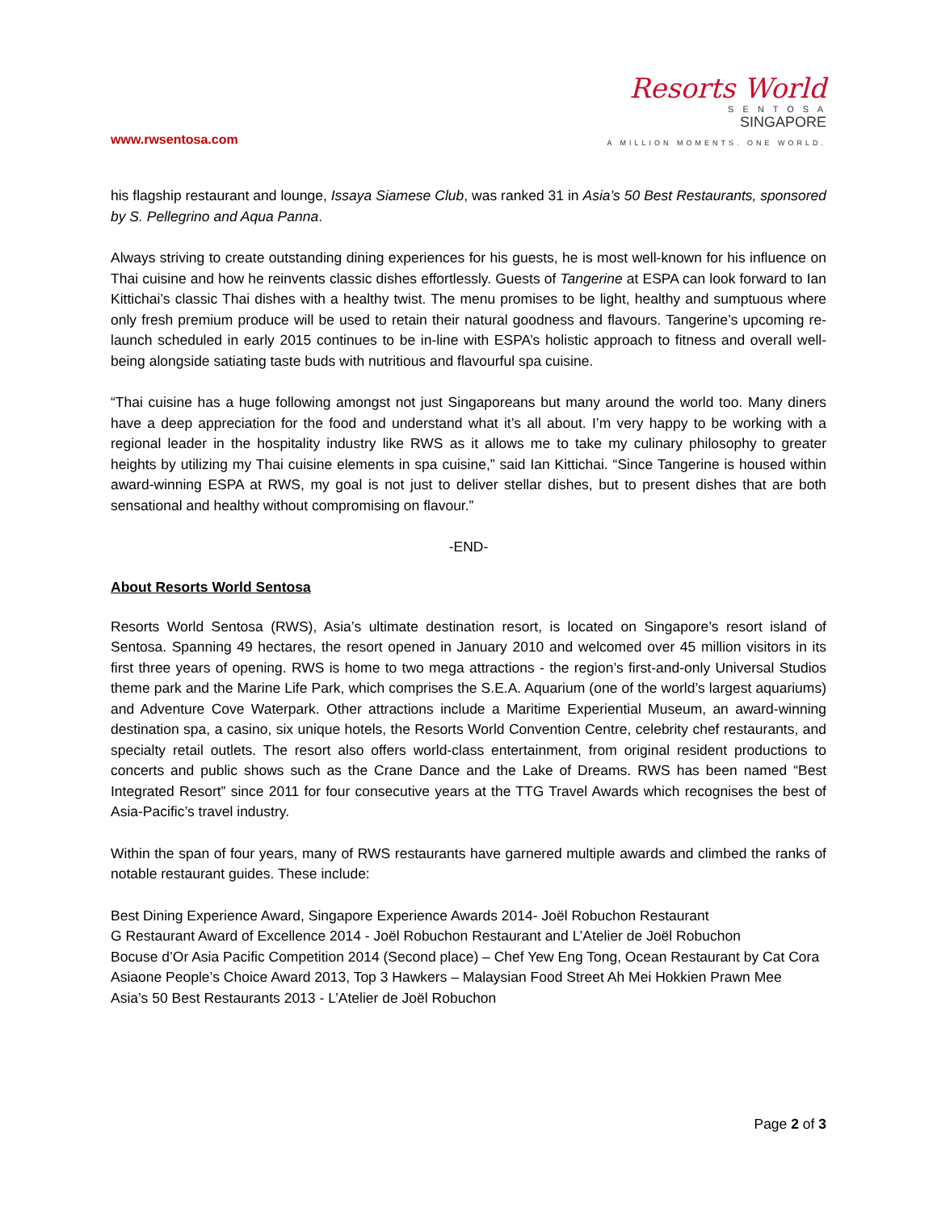www.rwsentosa.com
Resorts World
S E N T O S A
SINGAPORE
A MILLION MOMENTS. ONE WORLD.
his flagship restaurant and lounge, Issaya Siamese Club, was ranked 31 in Asia’s 50 Best Restaurants, sponsored by S. Pellegrino and Aqua Panna.
Always striving to create outstanding dining experiences for his guests, he is most well-known for his influence on Thai cuisine and how he reinvents classic dishes effortlessly. Guests of Tangerine at ESPA can look forward to Ian Kittichai’s classic Thai dishes with a healthy twist. The menu promises to be light, healthy and sumptuous where only fresh premium produce will be used to retain their natural goodness and flavours. Tangerine’s upcoming re-launch scheduled in early 2015 continues to be in-line with ESPA’s holistic approach to fitness and overall well-being alongside satiating taste buds with nutritious and flavourful spa cuisine.
“Thai cuisine has a huge following amongst not just Singaporeans but many around the world too. Many diners have a deep appreciation for the food and understand what it’s all about. I’m very happy to be working with a regional leader in the hospitality industry like RWS as it allows me to take my culinary philosophy to greater heights by utilizing my Thai cuisine elements in spa cuisine,” said Ian Kittichai. “Since Tangerine is housed within award-winning ESPA at RWS, my goal is not just to deliver stellar dishes, but to present dishes that are both sensational and healthy without compromising on flavour.”
-END-
About Resorts World Sentosa
Resorts World Sentosa (RWS), Asia’s ultimate destination resort, is located on Singapore’s resort island of Sentosa. Spanning 49 hectares, the resort opened in January 2010 and welcomed over 45 million visitors in its first three years of opening. RWS is home to two mega attractions - the region’s first-and-only Universal Studios theme park and the Marine Life Park, which comprises the S.E.A. Aquarium (one of the world’s largest aquariums) and Adventure Cove Waterpark. Other attractions include a Maritime Experiential Museum, an award-winning destination spa, a casino, six unique hotels, the Resorts World Convention Centre, celebrity chef restaurants, and specialty retail outlets. The resort also offers world-class entertainment, from original resident productions to concerts and public shows such as the Crane Dance and the Lake of Dreams. RWS has been named “Best Integrated Resort” since 2011 for four consecutive years at the TTG Travel Awards which recognises the best of Asia-Pacific’s travel industry.
Within the span of four years, many of RWS restaurants have garnered multiple awards and climbed the ranks of notable restaurant guides. These include:
Best Dining Experience Award, Singapore Experience Awards 2014- Joël Robuchon Restaurant
G Restaurant Award of Excellence 2014 - Joël Robuchon Restaurant and L’Atelier de Joël Robuchon
Bocuse d’Or Asia Pacific Competition 2014 (Second place) – Chef Yew Eng Tong, Ocean Restaurant by Cat Cora
Asiaone People’s Choice Award 2013, Top 3 Hawkers – Malaysian Food Street Ah Mei Hokkien Prawn Mee
Asia’s 50 Best Restaurants 2013 - L’Atelier de Joël Robuchon
Page 2 of 3